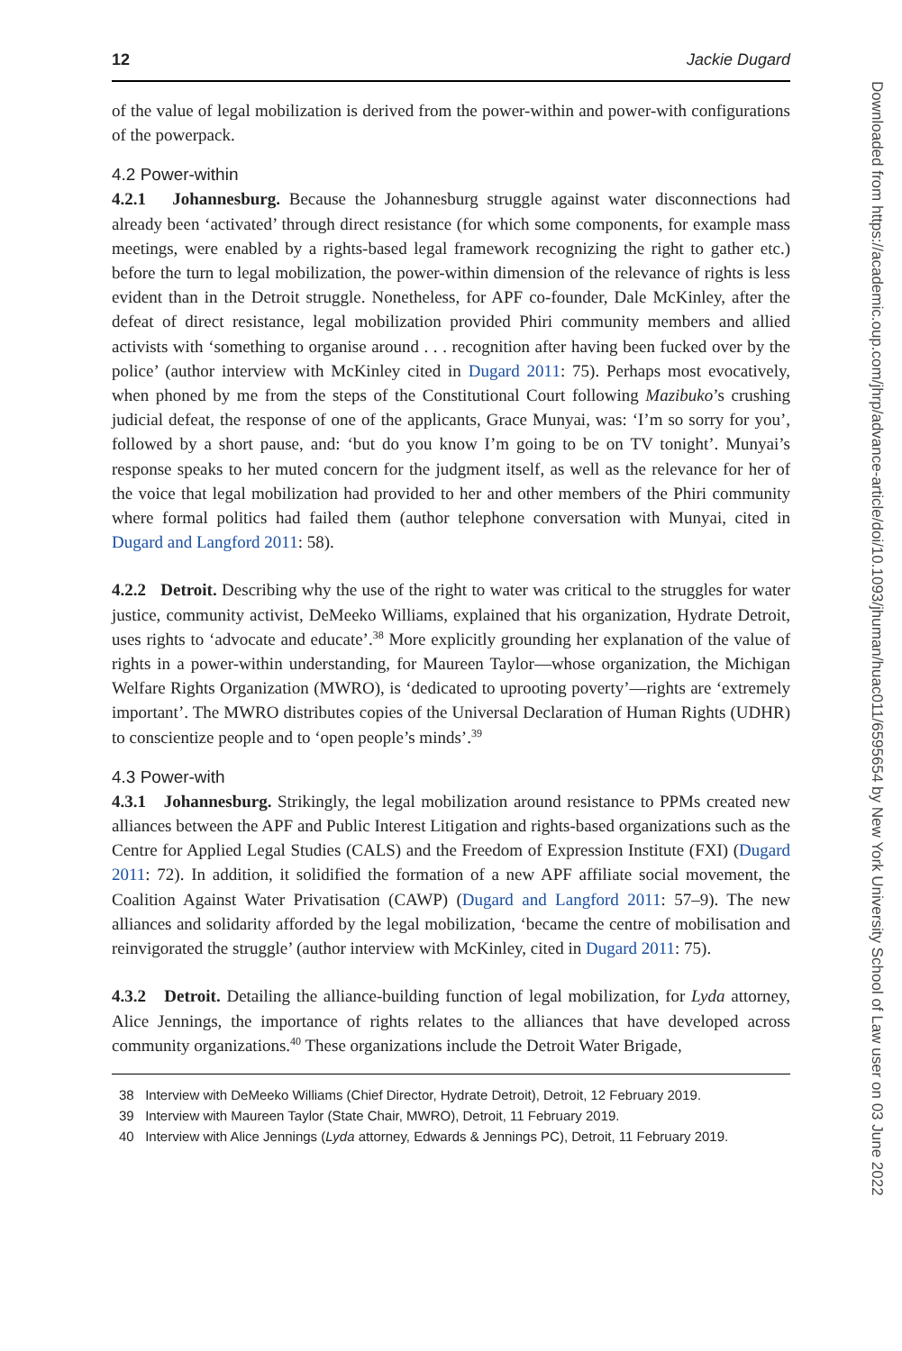12 Jackie Dugard
of the value of legal mobilization is derived from the power-within and power-with configurations of the powerpack.
4.2 Power-within
4.2.1 Johannesburg. Because the Johannesburg struggle against water disconnections had already been ‘activated’ through direct resistance (for which some components, for example mass meetings, were enabled by a rights-based legal framework recognizing the right to gather etc.) before the turn to legal mobilization, the power-within dimension of the relevance of rights is less evident than in the Detroit struggle. Nonetheless, for APF co-founder, Dale McKinley, after the defeat of direct resistance, legal mobilization provided Phiri community members and allied activists with ‘something to organise around . . . recognition after having been fucked over by the police’ (author interview with McKinley cited in Dugard 2011: 75). Perhaps most evocatively, when phoned by me from the steps of the Constitutional Court following Mazibuko’s crushing judicial defeat, the response of one of the applicants, Grace Munyai, was: ‘I’m so sorry for you’, followed by a short pause, and: ‘but do you know I’m going to be on TV tonight’. Munyai’s response speaks to her muted concern for the judgment itself, as well as the relevance for her of the voice that legal mobilization had provided to her and other members of the Phiri community where formal politics had failed them (author telephone conversation with Munyai, cited in Dugard and Langford 2011: 58).
4.2.2 Detroit. Describing why the use of the right to water was critical to the struggles for water justice, community activist, DeMeeko Williams, explained that his organization, Hydrate Detroit, uses rights to ‘advocate and educate’.<sup>38</sup> More explicitly grounding her explanation of the value of rights in a power-within understanding, for Maureen Taylor—whose organization, the Michigan Welfare Rights Organization (MWRO), is ‘dedicated to uprooting poverty’—rights are ‘extremely important’. The MWRO distributes copies of the Universal Declaration of Human Rights (UDHR) to conscientize people and to ‘open people’s minds’.<sup>39</sup>
4.3 Power-with
4.3.1 Johannesburg. Strikingly, the legal mobilization around resistance to PPMs created new alliances between the APF and Public Interest Litigation and rights-based organizations such as the Centre for Applied Legal Studies (CALS) and the Freedom of Expression Institute (FXI) (Dugard 2011: 72). In addition, it solidified the formation of a new APF affiliate social movement, the Coalition Against Water Privatisation (CAWP) (Dugard and Langford 2011: 57–9). The new alliances and solidarity afforded by the legal mobilization, ‘became the centre of mobilisation and reinvigorated the struggle’ (author interview with McKinley, cited in Dugard 2011: 75).
4.3.2 Detroit. Detailing the alliance-building function of legal mobilization, for Lyda attorney, Alice Jennings, the importance of rights relates to the alliances that have developed across community organizations.<sup>40</sup> These organizations include the Detroit Water Brigade,
38 Interview with DeMeeko Williams (Chief Director, Hydrate Detroit), Detroit, 12 February 2019.
39 Interview with Maureen Taylor (State Chair, MWRO), Detroit, 11 February 2019.
40 Interview with Alice Jennings (Lyda attorney, Edwards & Jennings PC), Detroit, 11 February 2019.
Downloaded from https://academic.oup.com/jhrp/advance-article/doi/10.1093/jhuman/huac011/6595654 by New York University School of Law user on 03 June 2022